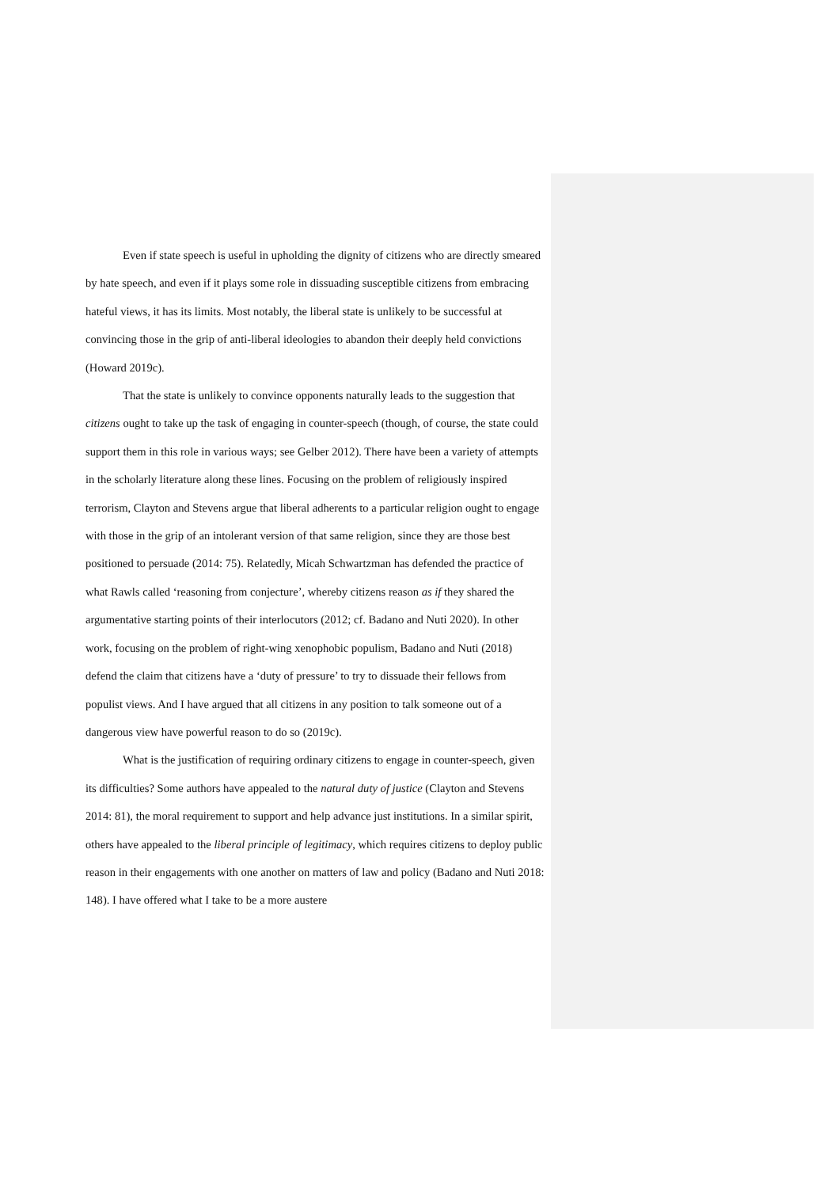Even if state speech is useful in upholding the dignity of citizens who are directly smeared by hate speech, and even if it plays some role in dissuading susceptible citizens from embracing hateful views, it has its limits. Most notably, the liberal state is unlikely to be successful at convincing those in the grip of anti-liberal ideologies to abandon their deeply held convictions (Howard 2019c).
That the state is unlikely to convince opponents naturally leads to the suggestion that citizens ought to take up the task of engaging in counter-speech (though, of course, the state could support them in this role in various ways; see Gelber 2012). There have been a variety of attempts in the scholarly literature along these lines. Focusing on the problem of religiously inspired terrorism, Clayton and Stevens argue that liberal adherents to a particular religion ought to engage with those in the grip of an intolerant version of that same religion, since they are those best positioned to persuade (2014: 75). Relatedly, Micah Schwartzman has defended the practice of what Rawls called ‘reasoning from conjecture’, whereby citizens reason as if they shared the argumentative starting points of their interlocutors (2012; cf. Badano and Nuti 2020). In other work, focusing on the problem of right-wing xenophobic populism, Badano and Nuti (2018) defend the claim that citizens have a ‘duty of pressure’ to try to dissuade their fellows from populist views. And I have argued that all citizens in any position to talk someone out of a dangerous view have powerful reason to do so (2019c).
What is the justification of requiring ordinary citizens to engage in counter-speech, given its difficulties? Some authors have appealed to the natural duty of justice (Clayton and Stevens 2014: 81), the moral requirement to support and help advance just institutions. In a similar spirit, others have appealed to the liberal principle of legitimacy, which requires citizens to deploy public reason in their engagements with one another on matters of law and policy (Badano and Nuti 2018: 148). I have offered what I take to be a more austere